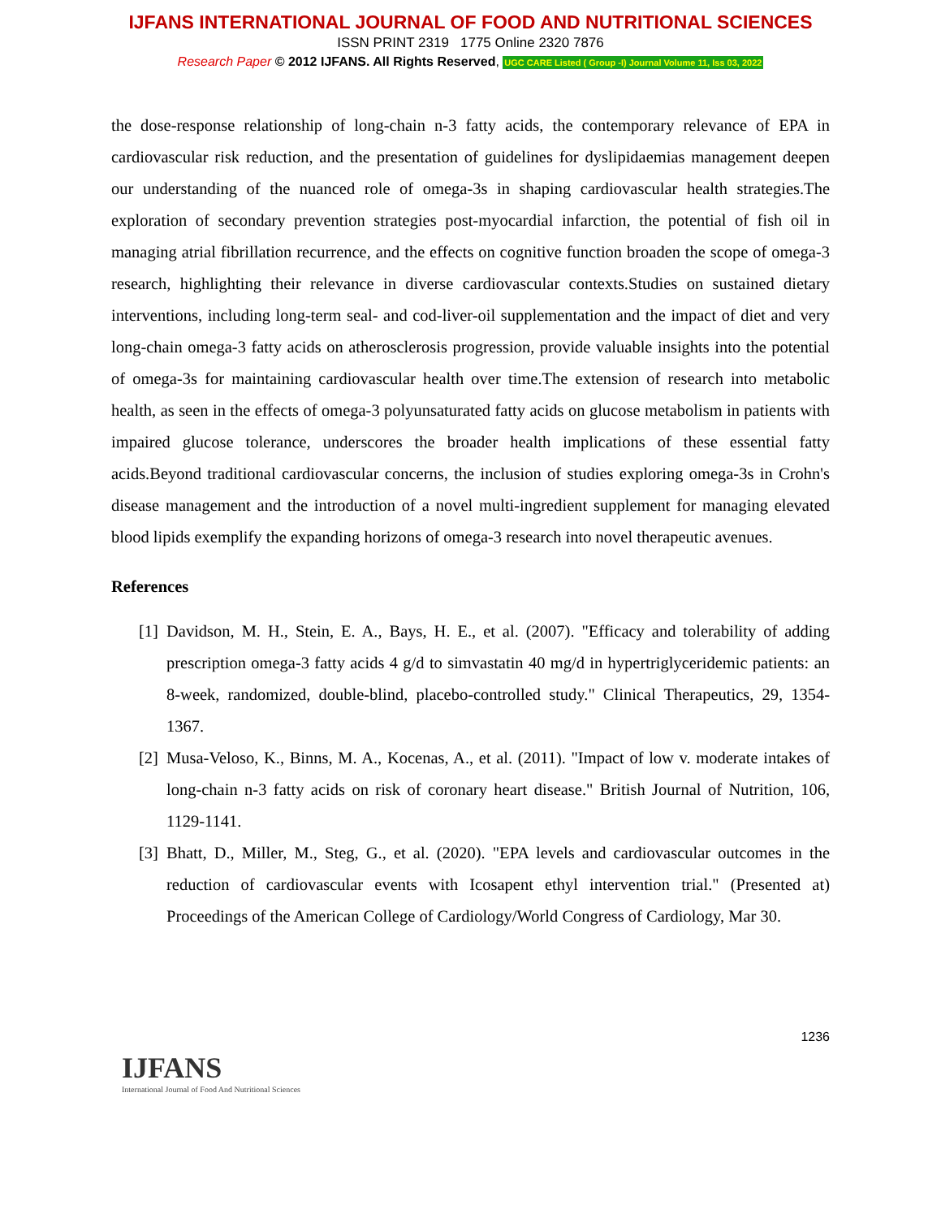IJFANS INTERNATIONAL JOURNAL OF FOOD AND NUTRITIONAL SCIENCES
ISSN PRINT 2319 1775 Online 2320 7876
Research Paper © 2012 IJFANS. All Rights Reserved, UGC CARE Listed ( Group -I) Journal Volume 11, Iss 03, 2022
the dose-response relationship of long-chain n-3 fatty acids, the contemporary relevance of EPA in cardiovascular risk reduction, and the presentation of guidelines for dyslipidaemias management deepen our understanding of the nuanced role of omega-3s in shaping cardiovascular health strategies.The exploration of secondary prevention strategies post-myocardial infarction, the potential of fish oil in managing atrial fibrillation recurrence, and the effects on cognitive function broaden the scope of omega-3 research, highlighting their relevance in diverse cardiovascular contexts.Studies on sustained dietary interventions, including long-term seal- and cod-liver-oil supplementation and the impact of diet and very long-chain omega-3 fatty acids on atherosclerosis progression, provide valuable insights into the potential of omega-3s for maintaining cardiovascular health over time.The extension of research into metabolic health, as seen in the effects of omega-3 polyunsaturated fatty acids on glucose metabolism in patients with impaired glucose tolerance, underscores the broader health implications of these essential fatty acids.Beyond traditional cardiovascular concerns, the inclusion of studies exploring omega-3s in Crohn's disease management and the introduction of a novel multi-ingredient supplement for managing elevated blood lipids exemplify the expanding horizons of omega-3 research into novel therapeutic avenues.
References
[1]
Davidson, M. H., Stein, E. A., Bays, H. E., et al. (2007). "Efficacy and tolerability of adding prescription omega-3 fatty acids 4 g/d to simvastatin 40 mg/d in hypertriglyceridemic patients: an 8-week, randomized, double-blind, placebo-controlled study." Clinical Therapeutics, 29, 1354-1367.
[2]
Musa-Veloso, K., Binns, M. A., Kocenas, A., et al. (2011). "Impact of low v. moderate intakes of long-chain n-3 fatty acids on risk of coronary heart disease." British Journal of Nutrition, 106, 1129-1141.
[3]
Bhatt, D., Miller, M., Steg, G., et al. (2020). "EPA levels and cardiovascular outcomes in the reduction of cardiovascular events with Icosapent ethyl intervention trial." (Presented at) Proceedings of the American College of Cardiology/World Congress of Cardiology, Mar 30.
1236
IJFANS
International Journal of Food And Nutritional Sciences